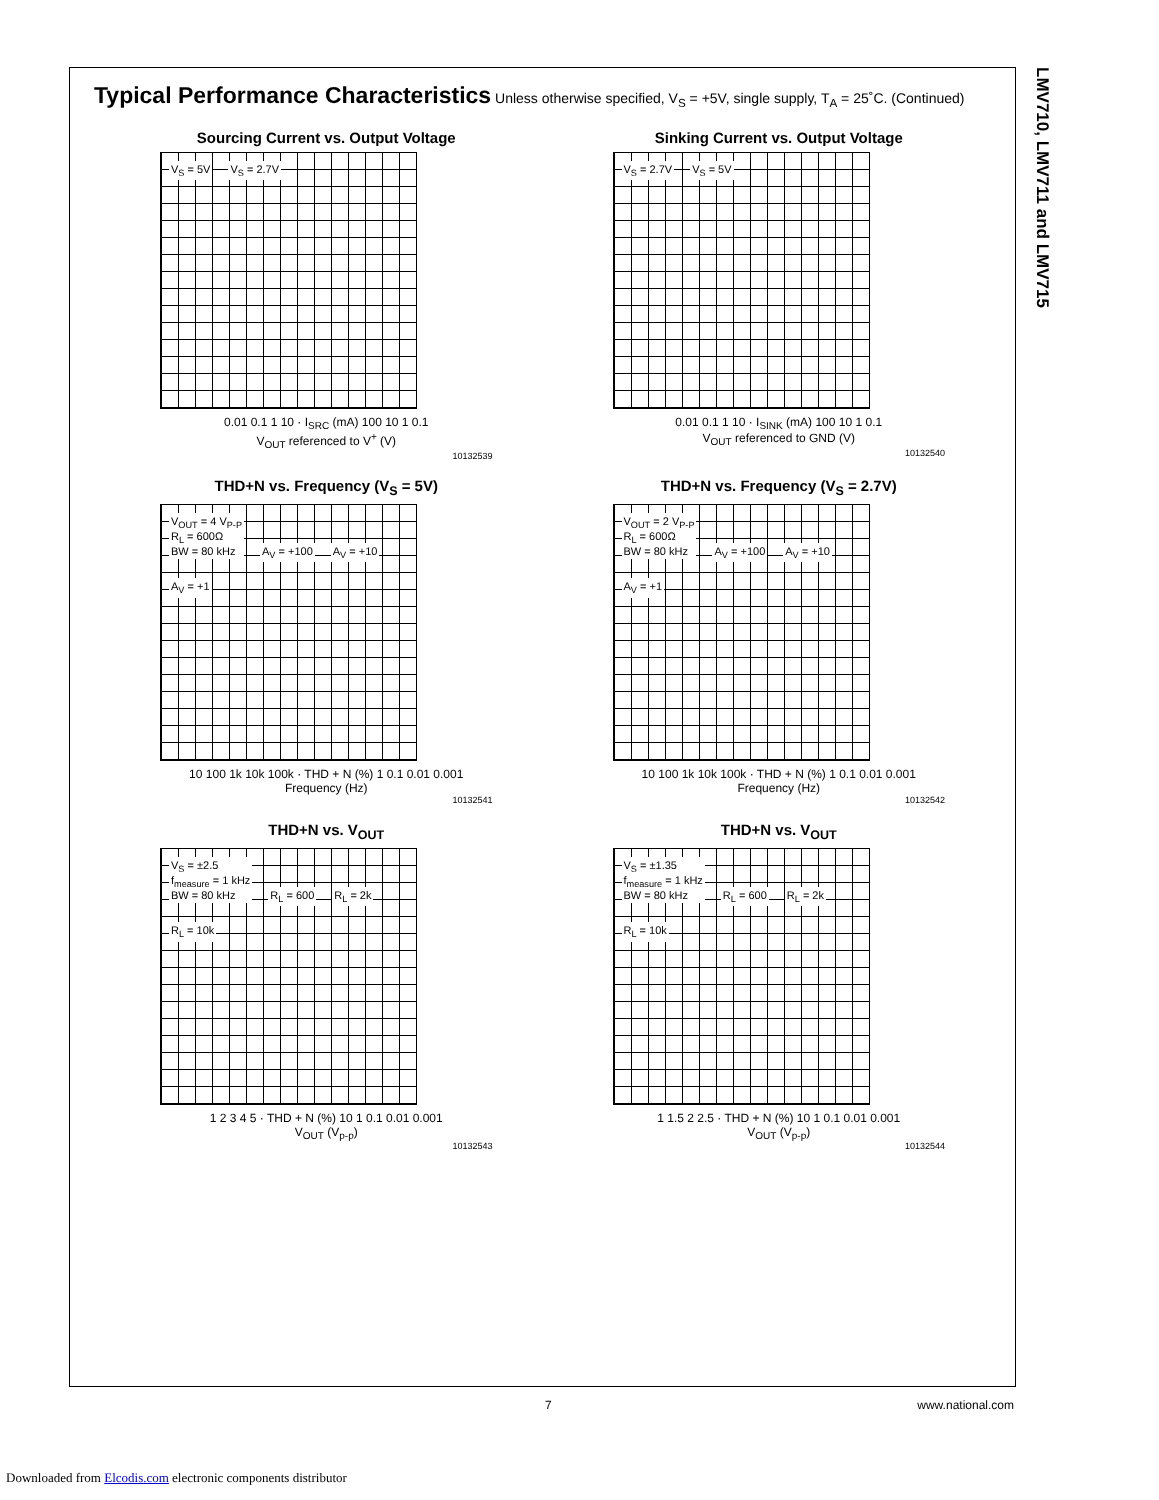LMV710, LMV711 and LMV715
Typical Performance Characteristics Unless otherwise specified, V<sub>S</sub> = +5V, single supply, T<sub>A</sub> = 25˚C. (Continued)
Sourcing Current vs. Output Voltage
V<sub>S</sub> = 5V V<sub>S</sub> = 2.7V
0.01 0.1 1 10 · I<sub>SRC</sub> (mA) 100 10 1 0.1
V<sub>OUT</sub> referenced to V<sup>+</sup> (V)
10132539
Sinking Current vs. Output Voltage
V<sub>S</sub> = 2.7V V<sub>S</sub> = 5V
0.01 0.1 1 10 · I<sub>SINK</sub> (mA) 100 10 1 0.1
V<sub>OUT</sub> referenced to GND (V)
10132540
THD+N vs. Frequency (V<sub>S</sub> = 5V)
V<sub>OUT</sub> = 4 V<sub>P-P</sub>
R<sub>L</sub> = 600Ω
BW = 80 kHz A<sub>V</sub> = +100 A<sub>V</sub> = +10 A<sub>V</sub> = +1
10 100 1k 10k 100k · THD + N (%) 1 0.1 0.01 0.001
Frequency (Hz)
10132541
THD+N vs. Frequency (V<sub>S</sub> = 2.7V)
V<sub>OUT</sub> = 2 V<sub>P-P</sub>
R<sub>L</sub> = 600Ω
BW = 80 kHz A<sub>V</sub> = +100 A<sub>V</sub> = +10 A<sub>V</sub> = +1
10 100 1k 10k 100k · THD + N (%) 1 0.1 0.01 0.001
Frequency (Hz)
10132542
THD+N vs. V<sub>OUT</sub>
V<sub>S</sub> = ±2.5
f<sub>measure</sub> = 1 kHz
BW = 80 kHz R<sub>L</sub> = 600 R<sub>L</sub> = 2k R<sub>L</sub> = 10k
1 2 3 4 5 · THD + N (%) 10 1 0.1 0.01 0.001
V<sub>OUT</sub> (V<sub>p-p</sub>)
10132543
THD+N vs. V<sub>OUT</sub>
V<sub>S</sub> = ±1.35
f<sub>measure</sub> = 1 kHz
BW = 80 kHz R<sub>L</sub> = 600 R<sub>L</sub> = 2k R<sub>L</sub> = 10k
1 1.5 2 2.5 · THD + N (%) 10 1 0.1 0.01 0.001
V<sub>OUT</sub> (V<sub>p-p</sub>)
10132544
7 www.national.com
Downloaded from Elcodis.com electronic components distributor